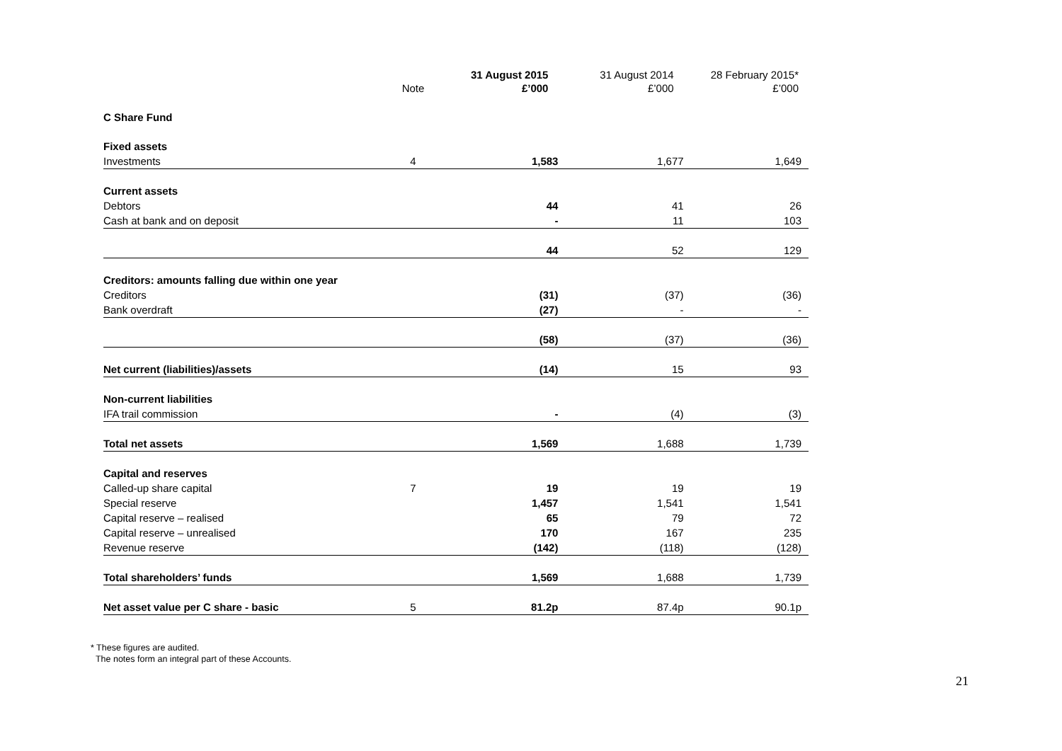| | Note | 31 August 2015 £’000 | 31 August 2014 £’000 | 28 February 2015* £’000 |
| --- | --- | --- | --- | --- |
| C Share Fund | | | | |
| Fixed assets | | | | |
| Investments | 4 | 1,583 | 1,677 | 1,649 |
| Current assets | | | | |
| Debtors | | 44 | 41 | 26 |
| Cash at bank and on deposit | | - | 11 | 103 |
| | | 44 | 52 | 129 |
| Creditors: amounts falling due within one year | | | | |
| Creditors | | (31) | (37) | (36) |
| Bank overdraft | | (27) | - | - |
| | | (58) | (37) | (36) |
| Net current (liabilities)/assets | | (14) | 15 | 93 |
| Non-current liabilities | | | | |
| IFA trail commission | | - | (4) | (3) |
| Total net assets | | 1,569 | 1,688 | 1,739 |
| Capital and reserves | | | | |
| Called-up share capital | 7 | 19 | 19 | 19 |
| Special reserve | | 1,457 | 1,541 | 1,541 |
| Capital reserve – realised | | 65 | 79 | 72 |
| Capital reserve – unrealised | | 170 | 167 | 235 |
| Revenue reserve | | (142) | (118) | (128) |
| Total shareholders’ funds | | 1,569 | 1,688 | 1,739 |
| Net asset value per C share - basic | 5 | 81.2p | 87.4p | 90.1p |
* These figures are audited.
The notes form an integral part of these Accounts.
21